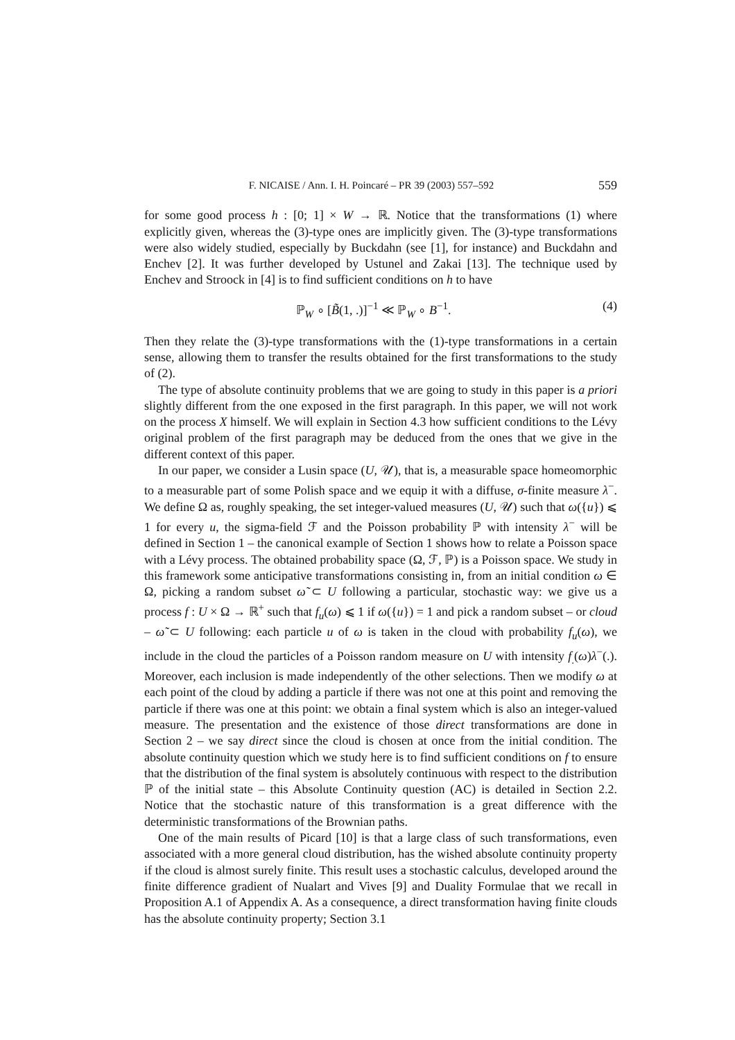F. NICAISE / Ann. I. H. Poincaré – PR 39 (2003) 557–592 559
for some good process h : [0; 1] × W → ℝ. Notice that the transformations (1) where explicitly given, whereas the (3)-type ones are implicitly given. The (3)-type transformations were also widely studied, especially by Buckdahn (see [1], for instance) and Buckdahn and Enchev [2]. It was further developed by Ustunel and Zakai [13]. The technique used by Enchev and Stroock in [4] is to find sufficient conditions on h to have
ℙ<sub>W</sub> ∘ [B̃(1, .)]<sup>−1</sup> ≪ ℙ<sub>W</sub> ∘ B<sup>−1</sup>. (4)
Then they relate the (3)-type transformations with the (1)-type transformations in a certain sense, allowing them to transfer the results obtained for the first transformations to the study of (2).
The type of absolute continuity problems that we are going to study in this paper is a priori slightly different from the one exposed in the first paragraph. In this paper, we will not work on the process X himself. We will explain in Section 4.3 how sufficient conditions to the Lévy original problem of the first paragraph may be deduced from the ones that we give in the different context of this paper.
In our paper, we consider a Lusin space (U, 𝒰), that is, a measurable space homeomorphic to a measurable part of some Polish space and we equip it with a diffuse, σ-finite measure λ<sup>−</sup>. We define Ω as, roughly speaking, the set integer-valued measures (U, 𝒰) such that ω({u}) ⩽ 1 for every u, the sigma-field ℱ and the Poisson probability ℙ with intensity λ<sup>−</sup> will be defined in Section 1 – the canonical example of Section 1 shows how to relate a Poisson space with a Lévy process. The obtained probability space (Ω, ℱ, ℙ) is a Poisson space. We study in this framework some anticipative transformations consisting in, from an initial condition ω ∈ Ω, picking a random subset ω̃ ⊂ U following a particular, stochastic way: we give us a process f : U × Ω → ℝ<sup>+</sup> such that f<sub>u</sub>(ω) ⩽ 1 if ω({u}) = 1 and pick a random subset – or cloud – ω̃ ⊂ U following: each particle u of ω is taken in the cloud with probability f<sub>u</sub>(ω), we include in the cloud the particles of a Poisson random measure on U with intensity f<sub>.</sub>(ω)λ<sup>−</sup>(.). Moreover, each inclusion is made independently of the other selections. Then we modify ω at each point of the cloud by adding a particle if there was not one at this point and removing the particle if there was one at this point: we obtain a final system which is also an integer-valued measure. The presentation and the existence of those direct transformations are done in Section 2 – we say direct since the cloud is chosen at once from the initial condition. The absolute continuity question which we study here is to find sufficient conditions on f to ensure that the distribution of the final system is absolutely continuous with respect to the distribution ℙ of the initial state – this Absolute Continuity question (AC) is detailed in Section 2.2. Notice that the stochastic nature of this transformation is a great difference with the deterministic transformations of the Brownian paths.
One of the main results of Picard [10] is that a large class of such transformations, even associated with a more general cloud distribution, has the wished absolute continuity property if the cloud is almost surely finite. This result uses a stochastic calculus, developed around the finite difference gradient of Nualart and Vives [9] and Duality Formulae that we recall in Proposition A.1 of Appendix A. As a consequence, a direct transformation having finite clouds has the absolute continuity property; Section 3.1